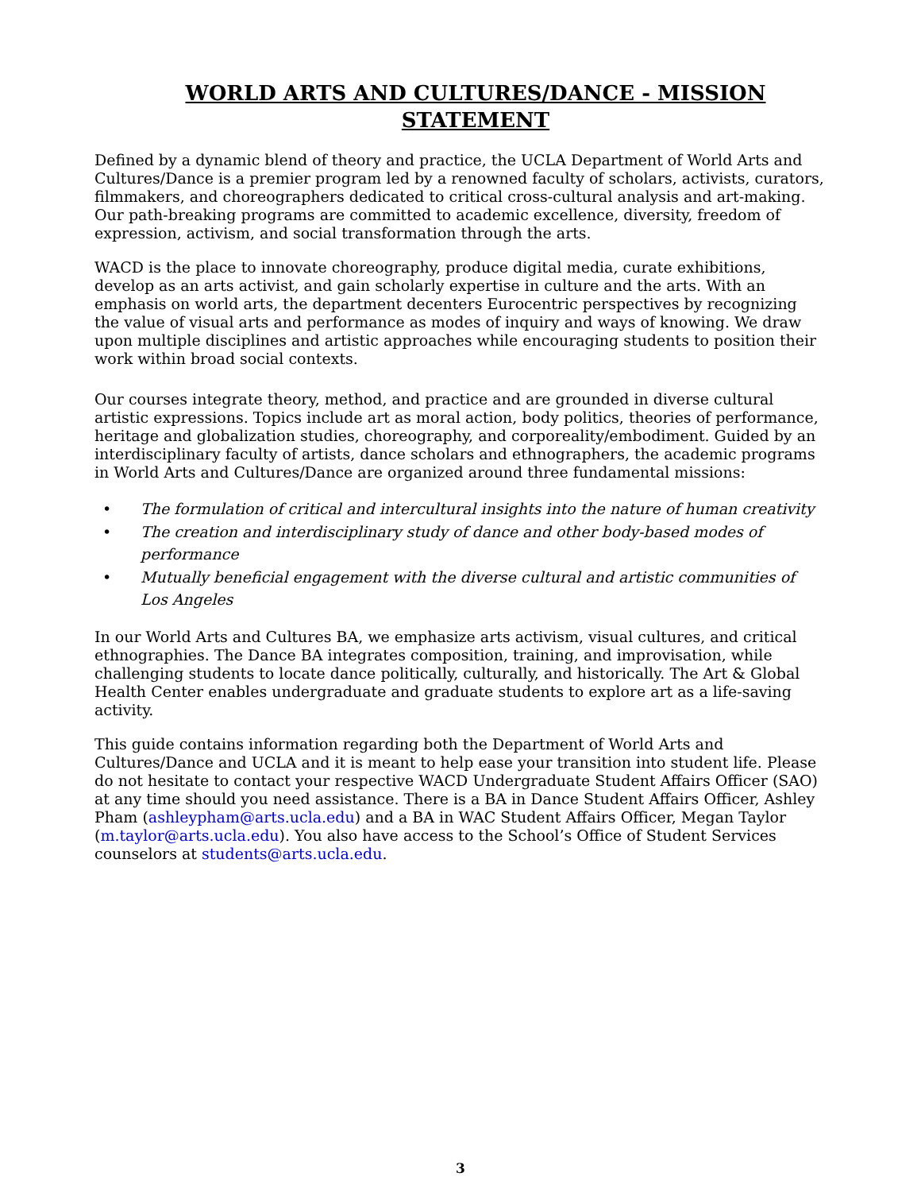WORLD ARTS AND CULTURES/DANCE - MISSION STATEMENT
Defined by a dynamic blend of theory and practice, the UCLA Department of World Arts and Cultures/Dance is a premier program led by a renowned faculty of scholars, activists, curators, filmmakers, and choreographers dedicated to critical cross-cultural analysis and art-making. Our path-breaking programs are committed to academic excellence, diversity, freedom of expression, activism, and social transformation through the arts.
WACD is the place to innovate choreography, produce digital media, curate exhibitions, develop as an arts activist, and gain scholarly expertise in culture and the arts. With an emphasis on world arts, the department decenters Eurocentric perspectives by recognizing the value of visual arts and performance as modes of inquiry and ways of knowing. We draw upon multiple disciplines and artistic approaches while encouraging students to position their work within broad social contexts.
Our courses integrate theory, method, and practice and are grounded in diverse cultural artistic expressions. Topics include art as moral action, body politics, theories of performance, heritage and globalization studies, choreography, and corporeality/embodiment. Guided by an interdisciplinary faculty of artists, dance scholars and ethnographers, the academic programs in World Arts and Cultures/Dance are organized around three fundamental missions:
• The formulation of critical and intercultural insights into the nature of human creativity
• The creation and interdisciplinary study of dance and other body-based modes of performance
• Mutually beneficial engagement with the diverse cultural and artistic communities of Los Angeles
In our World Arts and Cultures BA, we emphasize arts activism, visual cultures, and critical ethnographies. The Dance BA integrates composition, training, and improvisation, while challenging students to locate dance politically, culturally, and historically. The Art & Global Health Center enables undergraduate and graduate students to explore art as a life-saving activity.
This guide contains information regarding both the Department of World Arts and Cultures/Dance and UCLA and it is meant to help ease your transition into student life. Please do not hesitate to contact your respective WACD Undergraduate Student Affairs Officer (SAO) at any time should you need assistance. There is a BA in Dance Student Affairs Officer, Ashley Pham (ashleypham@arts.ucla.edu) and a BA in WAC Student Affairs Officer, Megan Taylor (m.taylor@arts.ucla.edu). You also have access to the School’s Office of Student Services counselors at students@arts.ucla.edu.
3